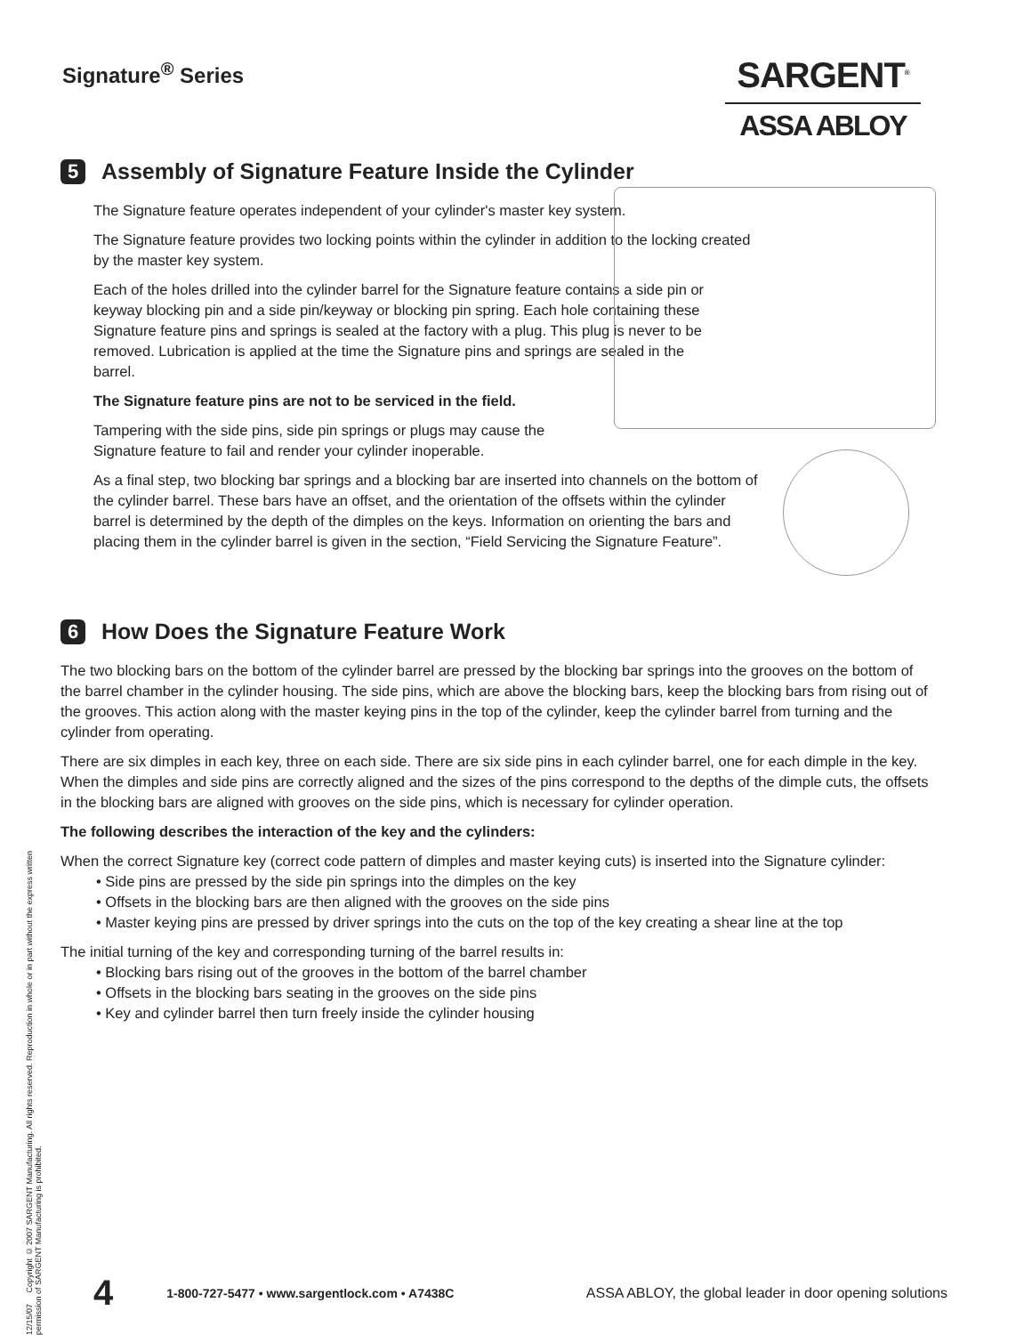Signature<sup>®</sup> Series
SARGENT<sup>®</sup>
ASSA ABLOY
5 Assembly of Signature Feature Inside the Cylinder
The Signature feature operates independent of your cylinder's master key system.
The Signature feature provides two locking points within the cylinder in addition to the locking created by the master key system.
Each of the holes drilled into the cylinder barrel for the Signature feature contains a side pin or keyway blocking pin and a side pin/keyway or blocking pin spring. Each hole containing these Signature feature pins and springs is sealed at the factory with a plug. This plug is never to be removed. Lubrication is applied at the time the Signature pins and springs are sealed in the barrel.
The Signature feature pins are not to be serviced in the field.
Tampering with the side pins, side pin springs or plugs may cause the Signature feature to fail and render your cylinder inoperable.
As a final step, two blocking bar springs and a blocking bar are inserted into channels on the bottom of the cylinder barrel. These bars have an offset, and the orientation of the offsets within the cylinder barrel is determined by the depth of the dimples on the keys. Information on orienting the bars and placing them in the cylinder barrel is given in the section, “Field Servicing the Signature Feature”.
6 How Does the Signature Feature Work
The two blocking bars on the bottom of the cylinder barrel are pressed by the blocking bar springs into the grooves on the bottom of the barrel chamber in the cylinder housing. The side pins, which are above the blocking bars, keep the blocking bars from rising out of the grooves. This action along with the master keying pins in the top of the cylinder, keep the cylinder barrel from turning and the cylinder from operating.
There are six dimples in each key, three on each side. There are six side pins in each cylinder barrel, one for each dimple in the key. When the dimples and side pins are correctly aligned and the sizes of the pins correspond to the depths of the dimple cuts, the offsets in the blocking bars are aligned with grooves on the side pins, which is necessary for cylinder operation.
The following describes the interaction of the key and the cylinders:
When the correct Signature key (correct code pattern of dimples and master keying cuts) is inserted into the Signature cylinder:
• Side pins are pressed by the side pin springs into the dimples on the key
• Offsets in the blocking bars are then aligned with the grooves on the side pins
• Master keying pins are pressed by driver springs into the cuts on the top of the key creating a shear line at the top
The initial turning of the key and corresponding turning of the barrel results in:
• Blocking bars rising out of the grooves in the bottom of the barrel chamber
• Offsets in the blocking bars seating in the grooves on the side pins
• Key and cylinder barrel then turn freely inside the cylinder housing
12/15/07 Copyright © 2007 SARGENT Manufacturing. All rights reserved. Reproduction in whole or in part without the express written permission of SARGENT Manufacturing is prohibited.
4 1-800-727-5477 • www.sargentlock.com • A7438C ASSA ABLOY, the global leader in door opening solutions